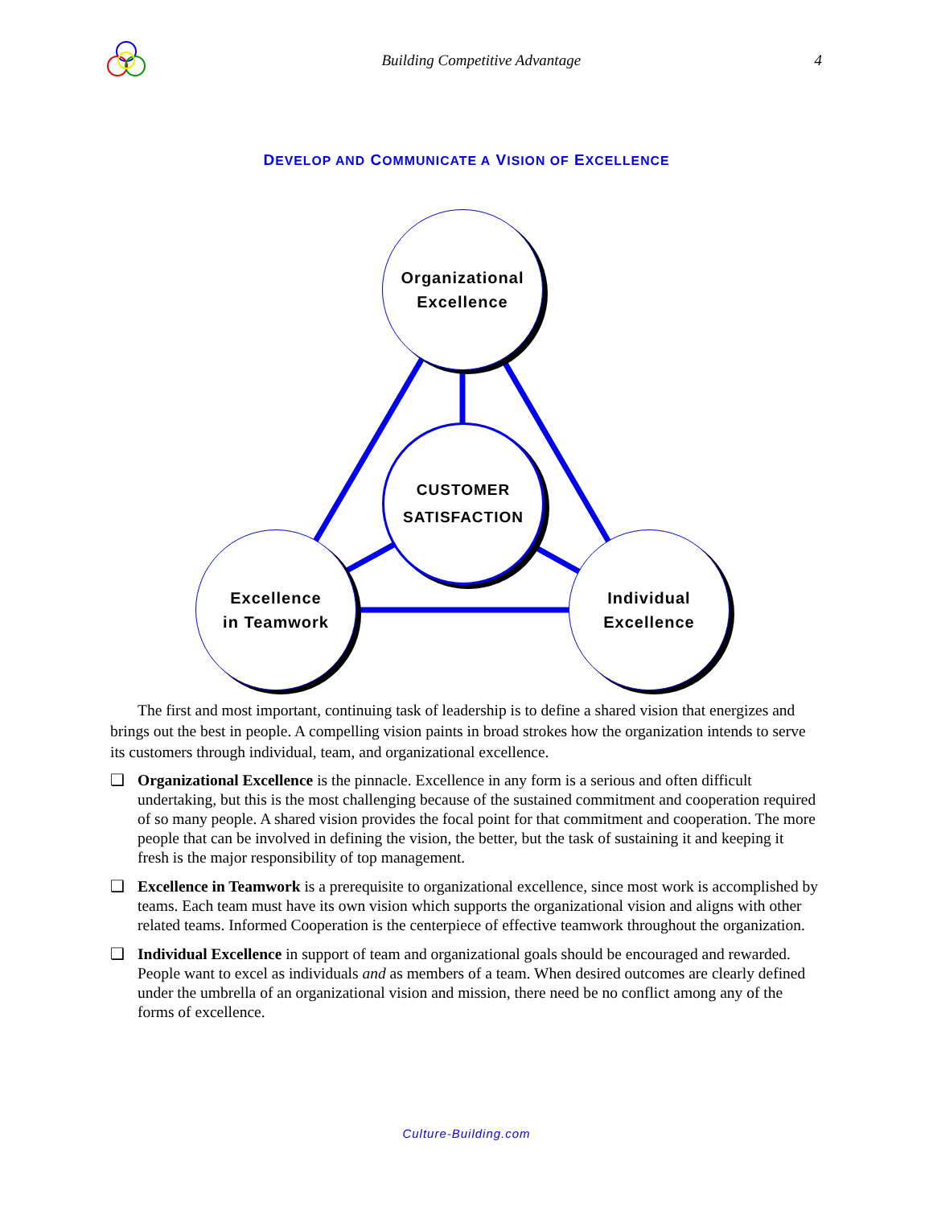Building Competitive Advantage 4
DEVELOP AND COMMUNICATE A VISION OF EXCELLENCE
Organizational
Excellence
CUSTOMER
SATISFACTION
Excellence
in Teamwork
Individual
Excellence
The first and most important, continuing task of leadership is to define a shared vision that energizes and brings out the best in people. A compelling vision paints in broad strokes how the organization intends to serve its customers through individual, team, and organizational excellence.
❑ Organizational Excellence is the pinnacle. Excellence in any form is a serious and often difficult undertaking, but this is the most challenging because of the sustained commitment and cooperation required of so many people. A shared vision provides the focal point for that commitment and cooperation. The more people that can be involved in defining the vision, the better, but the task of sustaining it and keeping it fresh is the major responsibility of top management.
❑ Excellence in Teamwork is a prerequisite to organizational excellence, since most work is accomplished by teams. Each team must have its own vision which supports the organizational vision and aligns with other related teams. Informed Cooperation is the centerpiece of effective teamwork throughout the organization.
❑ Individual Excellence in support of team and organizational goals should be encouraged and rewarded. People want to excel as individuals and as members of a team. When desired outcomes are clearly defined under the umbrella of an organizational vision and mission, there need be no conflict among any of the forms of excellence.
Culture-Building.com